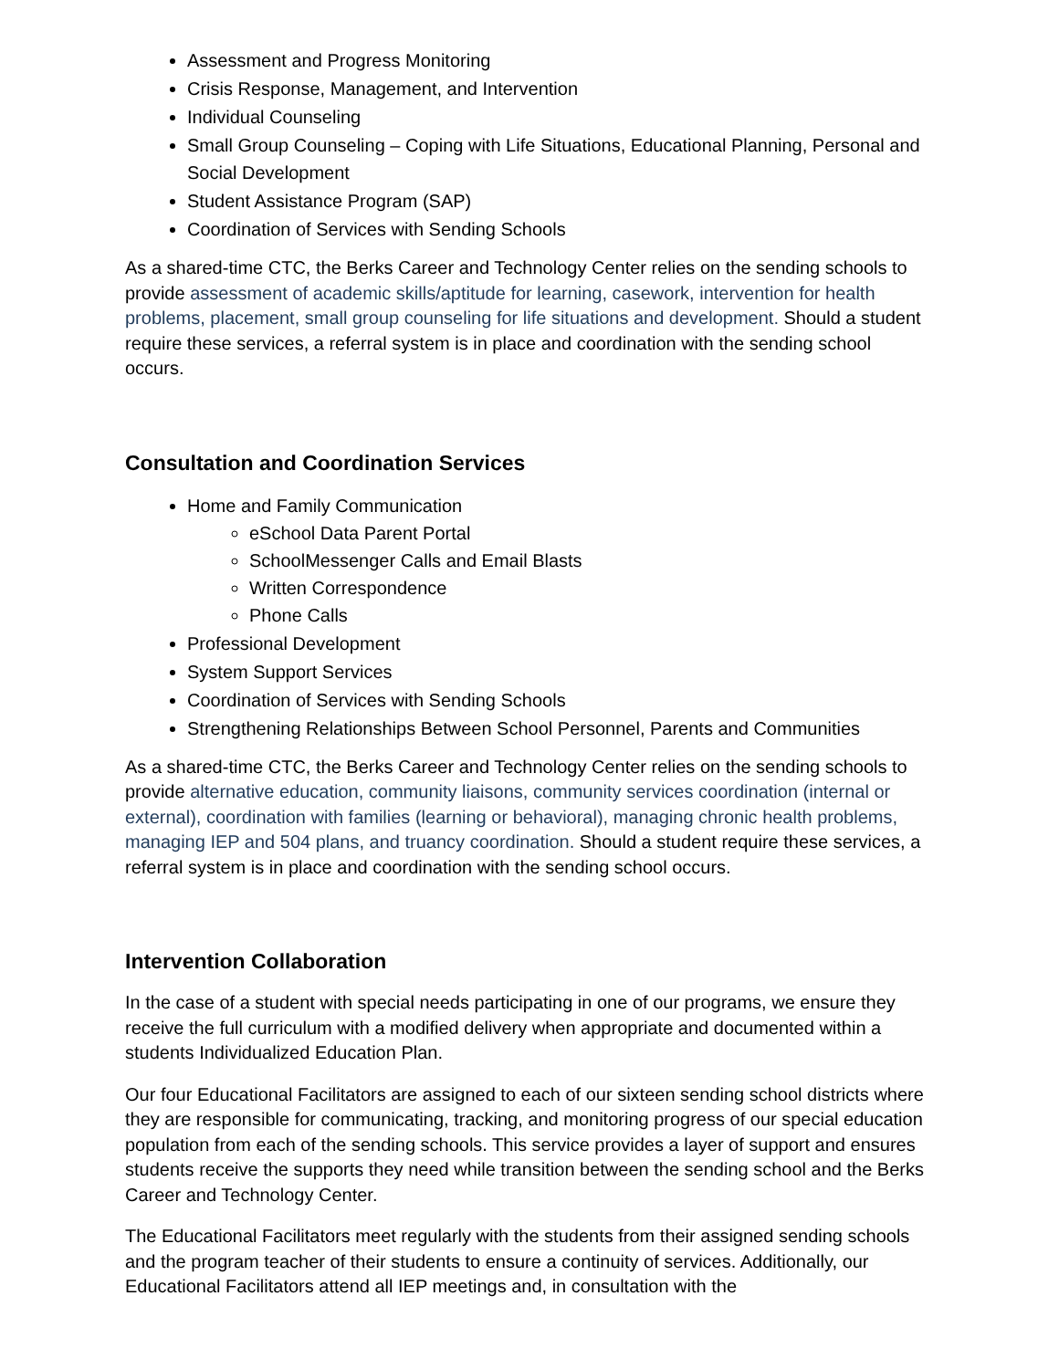Assessment and Progress Monitoring
Crisis Response, Management, and Intervention
Individual Counseling
Small Group Counseling – Coping with Life Situations, Educational Planning, Personal and Social Development
Student Assistance Program (SAP)
Coordination of Services with Sending Schools
As a shared-time CTC, the Berks Career and Technology Center relies on the sending schools to provide assessment of academic skills/aptitude for learning, casework, intervention for health problems, placement, small group counseling for life situations and development. Should a student require these services, a referral system is in place and coordination with the sending school occurs.
Consultation and Coordination Services
Home and Family Communication
eSchool Data Parent Portal
SchoolMessenger Calls and Email Blasts
Written Correspondence
Phone Calls
Professional Development
System Support Services
Coordination of Services with Sending Schools
Strengthening Relationships Between School Personnel, Parents and Communities
As a shared-time CTC, the Berks Career and Technology Center relies on the sending schools to provide alternative education, community liaisons, community services coordination (internal or external), coordination with families (learning or behavioral), managing chronic health problems, managing IEP and 504 plans, and truancy coordination. Should a student require these services, a referral system is in place and coordination with the sending school occurs.
Intervention Collaboration
In the case of a student with special needs participating in one of our programs, we ensure they receive the full curriculum with a modified delivery when appropriate and documented within a students Individualized Education Plan.
Our four Educational Facilitators are assigned to each of our sixteen sending school districts where they are responsible for communicating, tracking, and monitoring progress of our special education population from each of the sending schools. This service provides a layer of support and ensures students receive the supports they need while transition between the sending school and the Berks Career and Technology Center.
The Educational Facilitators meet regularly with the students from their assigned sending schools and the program teacher of their students to ensure a continuity of services. Additionally, our Educational Facilitators attend all IEP meetings and, in consultation with the